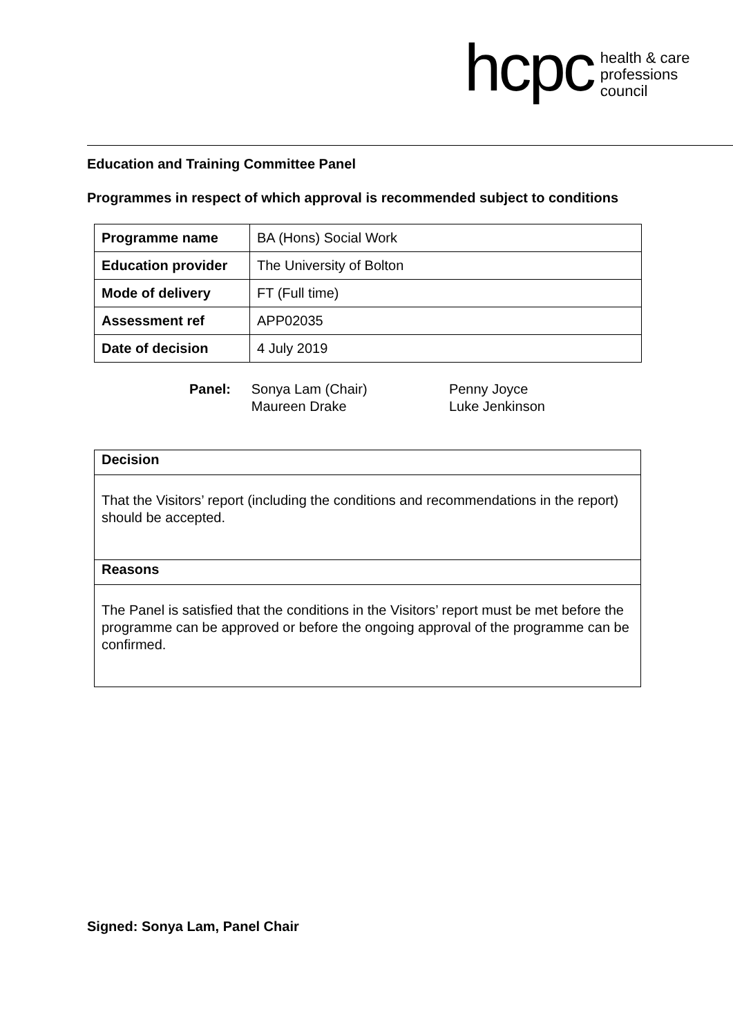hcpc health & care
professions
council
Education and Training Committee Panel
Programmes in respect of which approval is recommended subject to conditions
| Programme name | BA (Hons) Social Work |
| Education provider | The University of Bolton |
| Mode of delivery | FT (Full time) |
| Assessment ref | APP02035 |
| Date of decision | 4 July 2019 |
Panel: Sonya Lam (Chair)
Maureen Drake
Penny Joyce
Luke Jenkinson
Decision
That the Visitors’ report (including the conditions and recommendations in the report) should be accepted.
Reasons
The Panel is satisfied that the conditions in the Visitors’ report must be met before the programme can be approved or before the ongoing approval of the programme can be confirmed.
Signed: Sonya Lam, Panel Chair